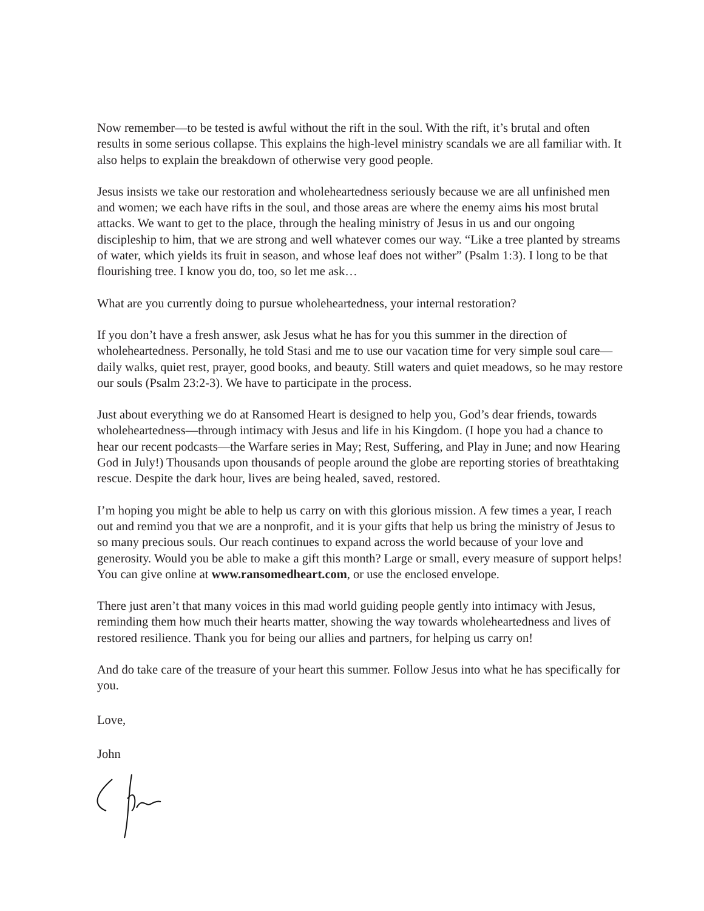Now remember—to be tested is awful without the rift in the soul. With the rift, it’s brutal and often results in some serious collapse. This explains the high-level ministry scandals we are all familiar with. It also helps to explain the breakdown of otherwise very good people.
Jesus insists we take our restoration and wholeheartedness seriously because we are all unfinished men and women; we each have rifts in the soul, and those areas are where the enemy aims his most brutal attacks. We want to get to the place, through the healing ministry of Jesus in us and our ongoing discipleship to him, that we are strong and well whatever comes our way. “Like a tree planted by streams of water, which yields its fruit in season, and whose leaf does not wither” (Psalm 1:3). I long to be that flourishing tree. I know you do, too, so let me ask…
What are you currently doing to pursue wholeheartedness, your internal restoration?
If you don’t have a fresh answer, ask Jesus what he has for you this summer in the direction of wholeheartedness. Personally, he told Stasi and me to use our vacation time for very simple soul care—daily walks, quiet rest, prayer, good books, and beauty. Still waters and quiet meadows, so he may restore our souls (Psalm 23:2-3). We have to participate in the process.
Just about everything we do at Ransomed Heart is designed to help you, God’s dear friends, towards wholeheartedness—through intimacy with Jesus and life in his Kingdom. (I hope you had a chance to hear our recent podcasts—the Warfare series in May; Rest, Suffering, and Play in June; and now Hearing God in July!) Thousands upon thousands of people around the globe are reporting stories of breathtaking rescue. Despite the dark hour, lives are being healed, saved, restored.
I’m hoping you might be able to help us carry on with this glorious mission. A few times a year, I reach out and remind you that we are a nonprofit, and it is your gifts that help us bring the ministry of Jesus to so many precious souls. Our reach continues to expand across the world because of your love and generosity. Would you be able to make a gift this month? Large or small, every measure of support helps! You can give online at www.ransomedheart.com, or use the enclosed envelope.
There just aren’t that many voices in this mad world guiding people gently into intimacy with Jesus, reminding them how much their hearts matter, showing the way towards wholeheartedness and lives of restored resilience. Thank you for being our allies and partners, for helping us carry on!
And do take care of the treasure of your heart this summer. Follow Jesus into what he has specifically for you.
Love,
John